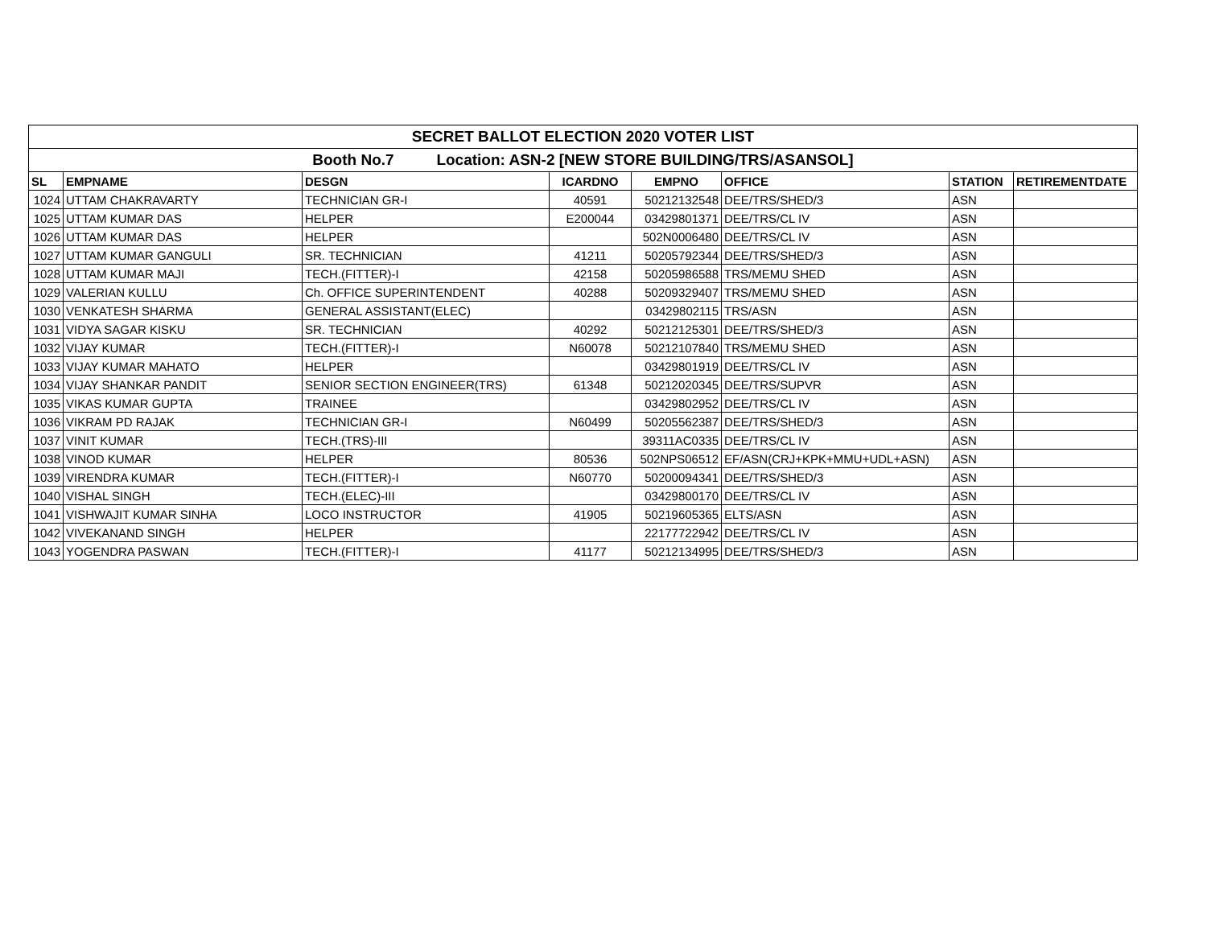| SECRET BALLOT ELECTION 2020 VOTER LIST | | | | | | | |
| --- | --- | --- | --- | --- | --- | --- | --- |
| Booth No.7 Location: ASN-2 [NEW STORE BUILDING/TRS/ASANSOL] | | | | | | | |
| SL | EMPNAME | DESGN | ICARDNO | EMPNO | OFFICE | STATION | RETIREMENTDATE |
| 1024 | UTTAM CHAKRAVARTY | TECHNICIAN GR-I | 40591 | 50212132548 | DEE/TRS/SHED/3 | ASN | |
| 1025 | UTTAM KUMAR DAS | HELPER | E200044 | 03429801371 | DEE/TRS/CL IV | ASN | |
| 1026 | UTTAM KUMAR DAS | HELPER | | 502N0006480 | DEE/TRS/CL IV | ASN | |
| 1027 | UTTAM KUMAR GANGULI | SR. TECHNICIAN | 41211 | 50205792344 | DEE/TRS/SHED/3 | ASN | |
| 1028 | UTTAM KUMAR MAJI | TECH.(FITTER)-I | 42158 | 50205986588 | TRS/MEMU SHED | ASN | |
| 1029 | VALERIAN KULLU | Ch. OFFICE SUPERINTENDENT | 40288 | 50209329407 | TRS/MEMU SHED | ASN | |
| 1030 | VENKATESH SHARMA | GENERAL ASSISTANT(ELEC) | | 03429802115 | TRS/ASN | ASN | |
| 1031 | VIDYA SAGAR KISKU | SR. TECHNICIAN | 40292 | 50212125301 | DEE/TRS/SHED/3 | ASN | |
| 1032 | VIJAY KUMAR | TECH.(FITTER)-I | N60078 | 50212107840 | TRS/MEMU SHED | ASN | |
| 1033 | VIJAY KUMAR MAHATO | HELPER | | 03429801919 | DEE/TRS/CL IV | ASN | |
| 1034 | VIJAY SHANKAR PANDIT | SENIOR SECTION ENGINEER(TRS) | 61348 | 50212020345 | DEE/TRS/SUPVR | ASN | |
| 1035 | VIKAS KUMAR GUPTA | TRAINEE | | 03429802952 | DEE/TRS/CL IV | ASN | |
| 1036 | VIKRAM PD RAJAK | TECHNICIAN GR-I | N60499 | 50205562387 | DEE/TRS/SHED/3 | ASN | |
| 1037 | VINIT KUMAR | TECH.(TRS)-III | | 39311AC0335 | DEE/TRS/CL IV | ASN | |
| 1038 | VINOD KUMAR | HELPER | 80536 | 502NPS06512 | EF/ASN(CRJ+KPK+MMU+UDL+ASN) | ASN | |
| 1039 | VIRENDRA KUMAR | TECH.(FITTER)-I | N60770 | 50200094341 | DEE/TRS/SHED/3 | ASN | |
| 1040 | VISHAL SINGH | TECH.(ELEC)-III | | 03429800170 | DEE/TRS/CL IV | ASN | |
| 1041 | VISHWAJIT KUMAR SINHA | LOCO INSTRUCTOR | 41905 | 50219605365 | ELTS/ASN | ASN | |
| 1042 | VIVEKANAND SINGH | HELPER | | 22177722942 | DEE/TRS/CL IV | ASN | |
| 1043 | YOGENDRA PASWAN | TECH.(FITTER)-I | 41177 | 50212134995 | DEE/TRS/SHED/3 | ASN | |